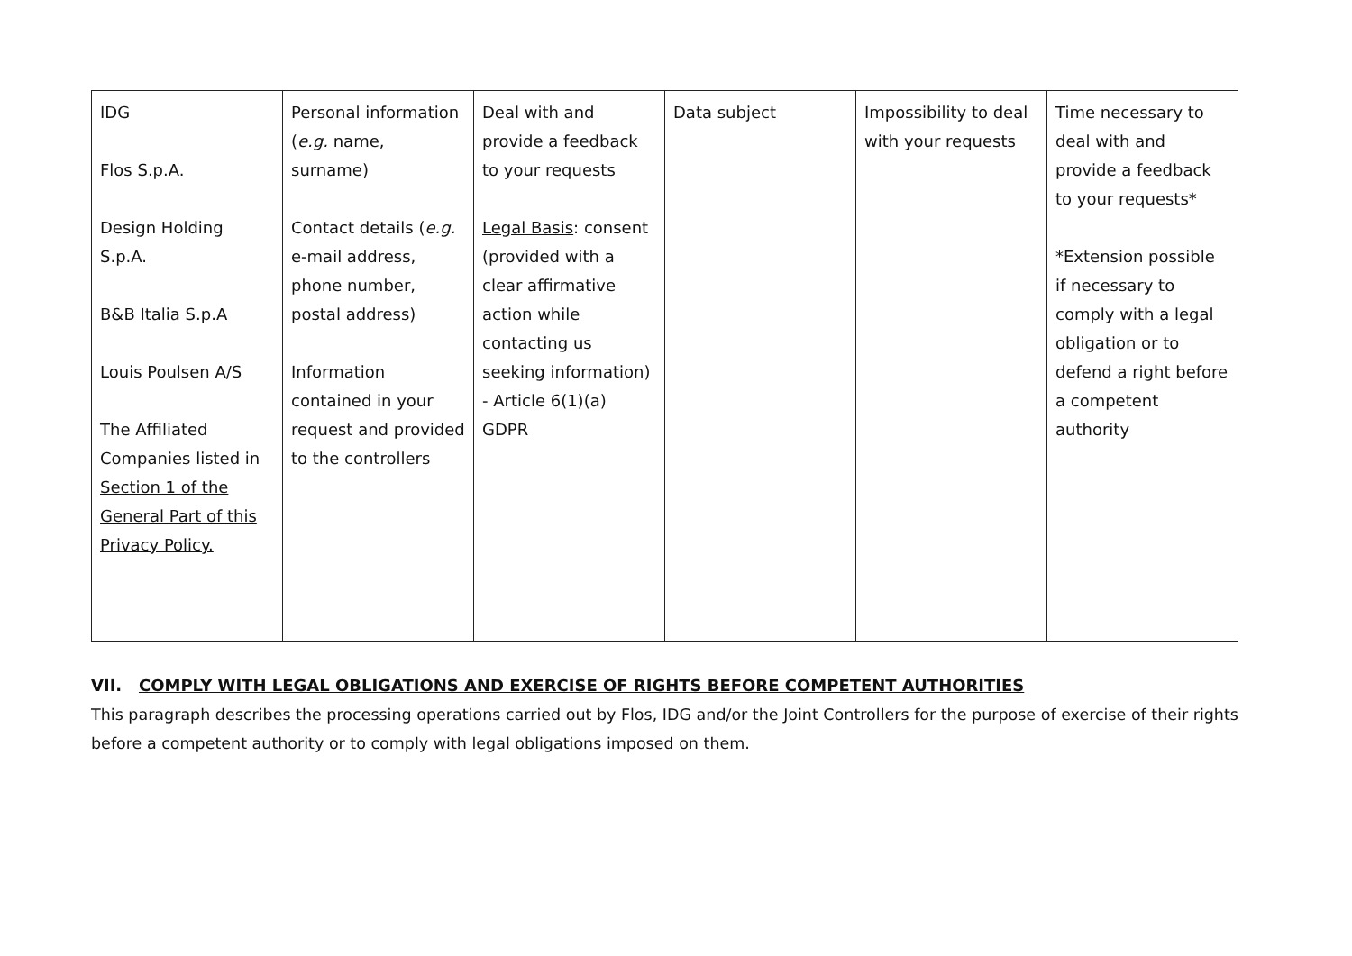| IDG Flos S.p.A. Design Holding S.p.A. B&B Italia S.p.A Louis Poulsen A/S The Affiliated Companies listed in Section 1 of the General Part of this Privacy Policy. | Personal information ( e.g. name, surname) Contact details ( e.g. e-mail address, phone number, postal address) Information contained in your request and provided to the controllers | Deal with and provide a feedback to your requests Legal Basis : consent (provided with a clear affirmative action while contacting us seeking information) - Article 6(1)(a) GDPR | Data subject | Impossibility to deal with your requests | Time necessary to deal with and provide a feedback to your requests* *Extension possible if necessary to comply with a legal obligation or to defend a right before a competent authority |
VII. COMPLY WITH LEGAL OBLIGATIONS AND EXERCISE OF RIGHTS BEFORE COMPETENT AUTHORITIES
This paragraph describes the processing operations carried out by Flos, IDG and/or the Joint Controllers for the purpose of exercise of their rights before a competent authority or to comply with legal obligations imposed on them.